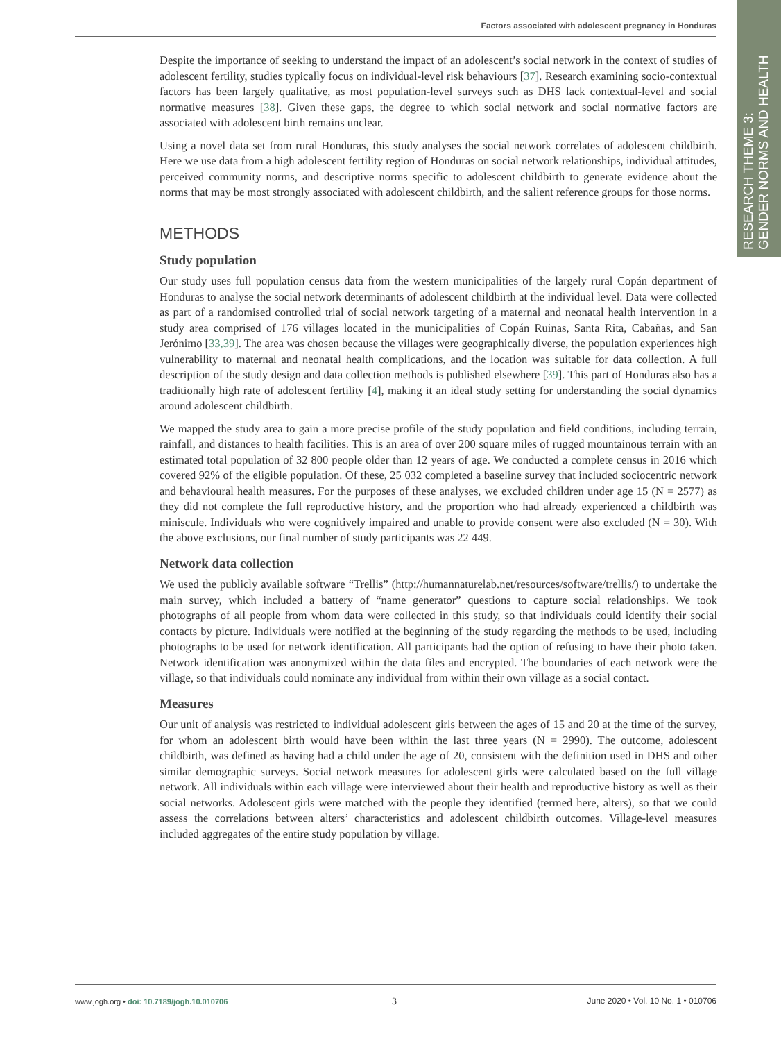Factors associated with adolescent pregnancy in Honduras
RESEARCH THEME 3:
GENDER NORMS AND HEALTH
Despite the importance of seeking to understand the impact of an adolescent’s social network in the context of studies of adolescent fertility, studies typically focus on individual-level risk behaviours [37]. Research examining socio-contextual factors has been largely qualitative, as most population-level surveys such as DHS lack contextual-level and social normative measures [38]. Given these gaps, the degree to which social network and social normative factors are associated with adolescent birth remains unclear.
Using a novel data set from rural Honduras, this study analyses the social network correlates of adolescent childbirth. Here we use data from a high adolescent fertility region of Honduras on social network relationships, individual attitudes, perceived community norms, and descriptive norms specific to adolescent childbirth to generate evidence about the norms that may be most strongly associated with adolescent childbirth, and the salient reference groups for those norms.
METHODS
Study population
Our study uses full population census data from the western municipalities of the largely rural Copán department of Honduras to analyse the social network determinants of adolescent childbirth at the individual level. Data were collected as part of a randomised controlled trial of social network targeting of a maternal and neonatal health intervention in a study area comprised of 176 villages located in the municipalities of Copán Ruinas, Santa Rita, Cabañas, and San Jerónimo [33,39]. The area was chosen because the villages were geographically diverse, the population experiences high vulnerability to maternal and neonatal health complications, and the location was suitable for data collection. A full description of the study design and data collection methods is published elsewhere [39]. This part of Honduras also has a traditionally high rate of adolescent fertility [4], making it an ideal study setting for understanding the social dynamics around adolescent childbirth.
We mapped the study area to gain a more precise profile of the study population and field conditions, including terrain, rainfall, and distances to health facilities. This is an area of over 200 square miles of rugged mountainous terrain with an estimated total population of 32 800 people older than 12 years of age. We conducted a complete census in 2016 which covered 92% of the eligible population. Of these, 25 032 completed a baseline survey that included sociocentric network and behavioural health measures. For the purposes of these analyses, we excluded children under age 15 (N = 2577) as they did not complete the full reproductive history, and the proportion who had already experienced a childbirth was miniscule. Individuals who were cognitively impaired and unable to provide consent were also excluded (N = 30). With the above exclusions, our final number of study participants was 22 449.
Network data collection
We used the publicly available software “Trellis” (http://humannaturelab.net/resources/software/trellis/) to undertake the main survey, which included a battery of “name generator” questions to capture social relationships. We took photographs of all people from whom data were collected in this study, so that individuals could identify their social contacts by picture. Individuals were notified at the beginning of the study regarding the methods to be used, including photographs to be used for network identification. All participants had the option of refusing to have their photo taken. Network identification was anonymized within the data files and encrypted. The boundaries of each network were the village, so that individuals could nominate any individual from within their own village as a social contact.
Measures
Our unit of analysis was restricted to individual adolescent girls between the ages of 15 and 20 at the time of the survey, for whom an adolescent birth would have been within the last three years (N = 2990). The outcome, adolescent childbirth, was defined as having had a child under the age of 20, consistent with the definition used in DHS and other similar demographic surveys. Social network measures for adolescent girls were calculated based on the full village network. All individuals within each village were interviewed about their health and reproductive history as well as their social networks. Adolescent girls were matched with the people they identified (termed here, alters), so that we could assess the correlations between alters’ characteristics and adolescent childbirth outcomes. Village-level measures included aggregates of the entire study population by village.
www.jogh.org • doi: 10.7189/jogh.10.010706
3
June 2020 • Vol. 10 No. 1 • 010706